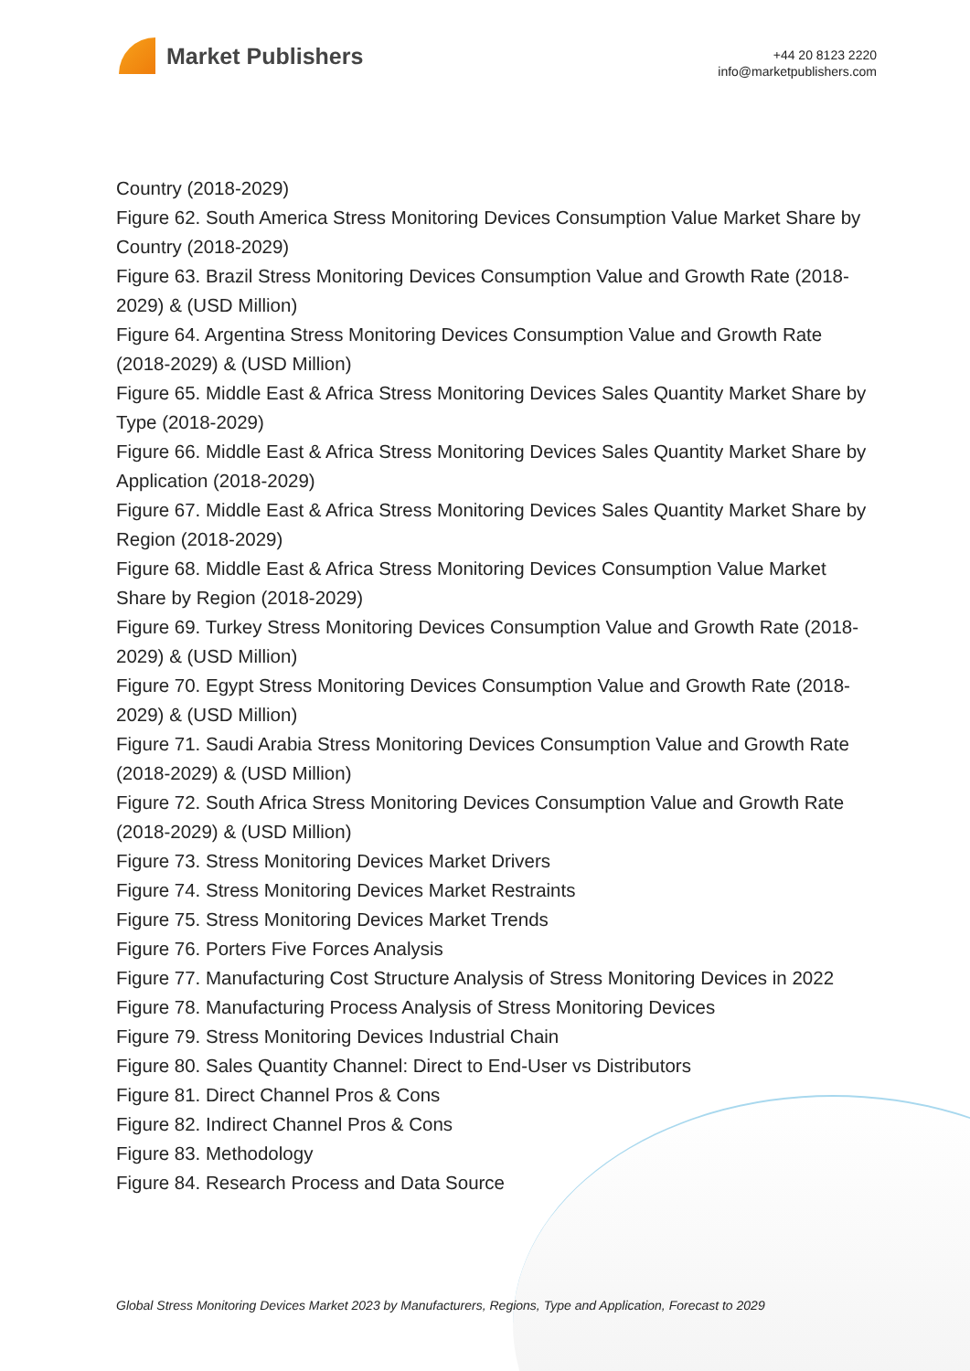Market Publishers
+44 20 8123 2220
info@marketpublishers.com
Country (2018-2029)
Figure 62. South America Stress Monitoring Devices Consumption Value Market Share by Country (2018-2029)
Figure 63. Brazil Stress Monitoring Devices Consumption Value and Growth Rate (2018-2029) & (USD Million)
Figure 64. Argentina Stress Monitoring Devices Consumption Value and Growth Rate (2018-2029) & (USD Million)
Figure 65. Middle East & Africa Stress Monitoring Devices Sales Quantity Market Share by Type (2018-2029)
Figure 66. Middle East & Africa Stress Monitoring Devices Sales Quantity Market Share by Application (2018-2029)
Figure 67. Middle East & Africa Stress Monitoring Devices Sales Quantity Market Share by Region (2018-2029)
Figure 68. Middle East & Africa Stress Monitoring Devices Consumption Value Market Share by Region (2018-2029)
Figure 69. Turkey Stress Monitoring Devices Consumption Value and Growth Rate (2018-2029) & (USD Million)
Figure 70. Egypt Stress Monitoring Devices Consumption Value and Growth Rate (2018-2029) & (USD Million)
Figure 71. Saudi Arabia Stress Monitoring Devices Consumption Value and Growth Rate (2018-2029) & (USD Million)
Figure 72. South Africa Stress Monitoring Devices Consumption Value and Growth Rate (2018-2029) & (USD Million)
Figure 73. Stress Monitoring Devices Market Drivers
Figure 74. Stress Monitoring Devices Market Restraints
Figure 75. Stress Monitoring Devices Market Trends
Figure 76. Porters Five Forces Analysis
Figure 77. Manufacturing Cost Structure Analysis of Stress Monitoring Devices in 2022
Figure 78. Manufacturing Process Analysis of Stress Monitoring Devices
Figure 79. Stress Monitoring Devices Industrial Chain
Figure 80. Sales Quantity Channel: Direct to End-User vs Distributors
Figure 81. Direct Channel Pros & Cons
Figure 82. Indirect Channel Pros & Cons
Figure 83. Methodology
Figure 84. Research Process and Data Source
Global Stress Monitoring Devices Market 2023 by Manufacturers, Regions, Type and Application, Forecast to 2029